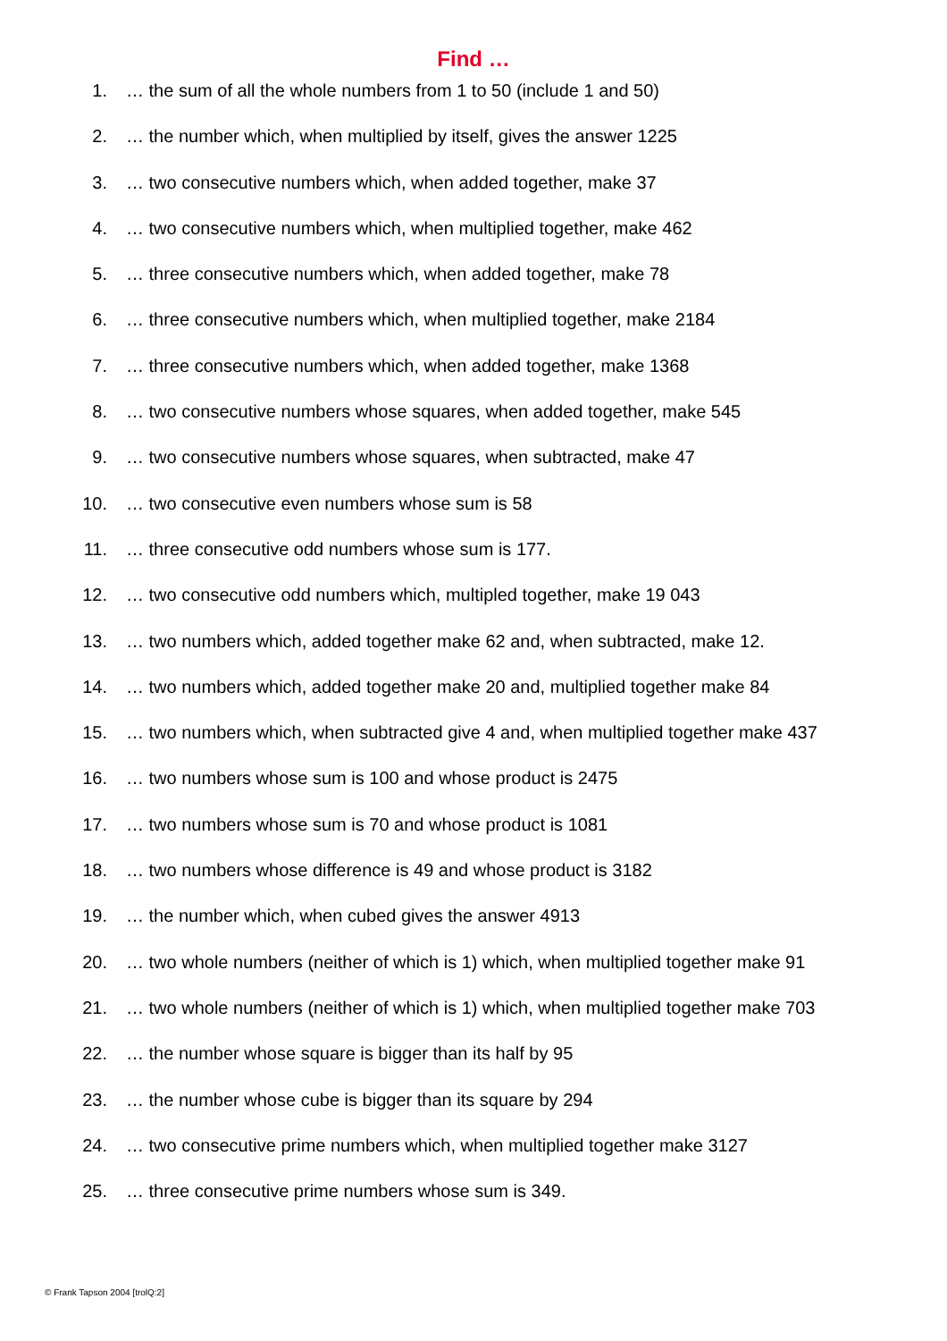Find …
1. … the sum of all the whole numbers from 1 to 50 (include 1 and 50)
2. … the number which, when multiplied by itself, gives the answer 1225
3. … two consecutive numbers which, when added together, make 37
4. … two consecutive numbers which, when multiplied together, make 462
5. … three consecutive numbers which, when added together, make 78
6. … three consecutive numbers which, when multiplied together, make 2184
7. … three consecutive numbers which, when added together, make 1368
8. … two consecutive numbers whose squares, when added together, make 545
9. … two consecutive numbers whose squares, when subtracted, make 47
10. … two consecutive even numbers whose sum is 58
11. … three consecutive odd numbers whose sum is 177.
12. … two consecutive odd numbers which, multipled together, make 19 043
13. … two numbers which, added together make 62 and, when subtracted, make 12.
14. … two numbers which, added together make 20 and, multiplied together make 84
15. … two numbers which, when subtracted give 4 and, when multiplied together make 437
16. … two numbers whose sum is 100 and whose product is 2475
17. … two numbers whose sum is 70 and whose product is 1081
18. … two numbers whose difference is 49 and whose product is 3182
19. … the number which, when cubed gives the answer 4913
20. … two whole numbers (neither of which is 1) which, when multiplied together make 91
21. … two whole numbers (neither of which is 1) which, when multiplied together make 703
22. … the number whose square is bigger than its half by 95
23. … the number whose cube is bigger than its square by 294
24. … two consecutive prime numbers which, when multiplied together make 3127
25. … three consecutive prime numbers whose sum is 349.
© Frank Tapson 2004 [trolQ:2]